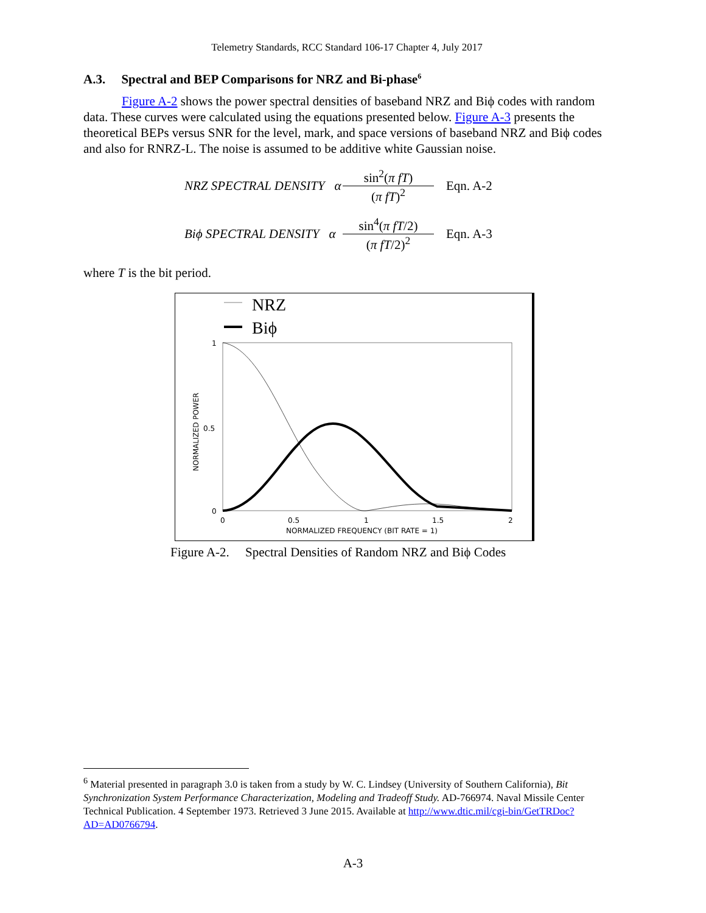Telemetry Standards, RCC Standard 106-17 Chapter 4, July 2017
A.3. Spectral and BEP Comparisons for NRZ and Bi-phase<sup>6</sup>
Figure A-2 shows the power spectral densities of baseband NRZ and Biϕ codes with random data. These curves were calculated using the equations presented below. Figure A-3 presents the theoretical BEPs versus SNR for the level, mark, and space versions of baseband NRZ and Biϕ codes and also for RNRZ-L. The noise is assumed to be additive white Gaussian noise.
NRZ SPECTRAL DENSITY α
sin<sup>2</sup>(π fT)
(π fT)<sup>2</sup>
Eqn. A-2
Biϕ SPECTRAL DENSITY α
sin<sup>4</sup>(π fT/2)
(π fT/2)<sup>2</sup>
Eqn. A-3
where T is the bit period.
NRZ
Biϕ
1
0.5
0
0
0.5
1
1.5
2
NORMALIZED FREQUENCY (BIT RATE = 1)
NORMALIZED POWER
Figure A-2. Spectral Densities of Random NRZ and Biϕ Codes
<sup>6</sup> Material presented in paragraph 3.0 is taken from a study by W. C. Lindsey (University of Southern California), Bit Synchronization System Performance Characterization, Modeling and Tradeoff Study. AD-766974. Naval Missile Center Technical Publication. 4 September 1973. Retrieved 3 June 2015. Available at http://www.dtic.mil/cgi-bin/GetTRDoc?AD=AD0766794.
A-3